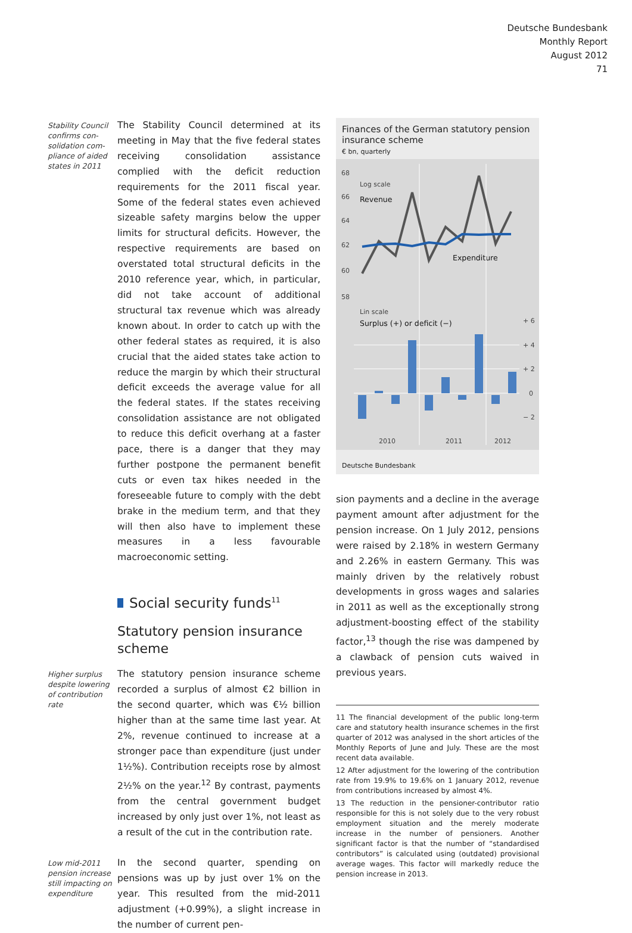Deutsche Bundesbank
Monthly Report
August 2012
71
Stability Council confirms con­solidation com­pliance of aided states in 2011
The Stability Council determined at its meeting in May that the five federal states receiving consolidation assistance complied with the deficit reduction requirements for the 2011 fiscal year. Some of the federal states even achieved sizeable safety margins below the upper limits for structural deficits. However, the respective requirements are based on overstated total structural deficits in the 2010 reference year, which, in particular, did not take account of additional structural tax revenue which was already known about. In order to catch up with the other federal states as required, it is also crucial that the aided states take action to reduce the margin by which their structural deficit exceeds the average value for all the federal states. If the states receiving consolidation assistance are not obligated to reduce this deficit overhang at a faster pace, there is a danger that they may further postpone the permanent benefit cuts or even tax hikes needed in the foreseeable future to comply with the debt brake in the medium term, and that they will then also have to implement these measures in a less favourable macroeconomic setting.
Social security funds<sup>11</sup>
Statutory pension insurance scheme
Higher surplus despite lowering of contribution rate
The statutory pension insurance scheme recorded a surplus of almost €2 billion in the second quarter, which was €½ billion higher than at the same time last year. At 2%, revenue continued to increase at a stronger pace than expenditure (just under 1½%). Contribution receipts rose by almost 2½% on the year.<sup>12</sup> By contrast, payments from the central government budget increased by only just over 1%, not least as a result of the cut in the contribution rate.
Low mid-2011 pension increase still impacting on expenditure
In the second quarter, spending on pensions was up by just over 1% on the year. This resulted from the mid-2011 adjustment (+0.99%), a slight increase in the number of current pen-
Finances of the German statutory pension insurance scheme
€ bn, quarterly
68
66
64
62
60
58
+ 6
+ 4
+ 2
0
− 2
Log scale
Lin scale
2010
2011
2012
Revenue
Expenditure
Surplus (+) or deficit (−)
Deutsche Bundesbank
sion payments and a decline in the average payment amount after adjustment for the pension increase. On 1 July 2012, pensions were raised by 2.18% in western Germany and 2.26% in eastern Germany. This was mainly driven by the relatively robust developments in gross wages and salaries in 2011 as well as the exceptionally strong adjustment-boosting effect of the stability factor,<sup>13</sup> though the rise was dampened by a clawback of pension cuts waived in previous years.
11 The financial development of the public long-term care and statutory health insurance schemes in the first quarter of 2012 was analysed in the short articles of the Monthly Reports of June and July. These are the most recent data available.
12 After adjustment for the lowering of the contribution rate from 19.9% to 19.6% on 1 January 2012, revenue from contributions increased by almost 4%.
13 The reduction in the pensioner-contributor ratio responsible for this is not solely due to the very robust employment situation and the merely moderate increase in the number of pensioners. Another significant factor is that the number of “standardised contributors” is calculated using (outdated) provisional average wages. This factor will markedly reduce the pension increase in 2013.